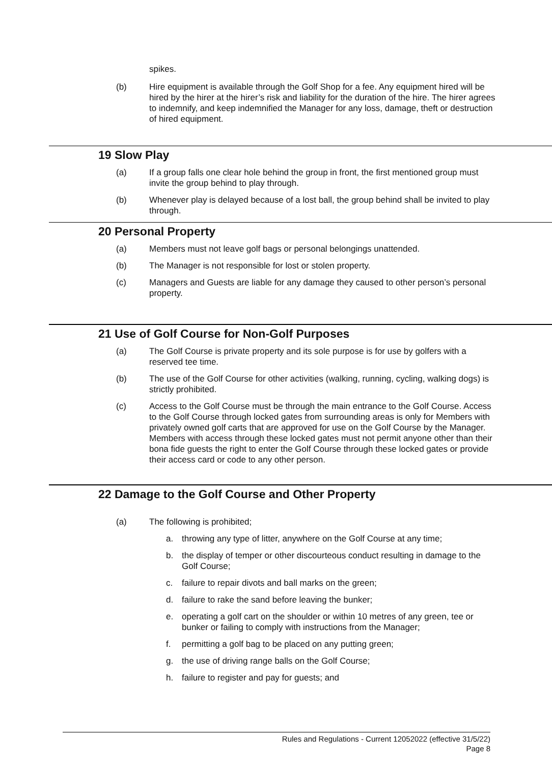spikes.
(b) Hire equipment is available through the Golf Shop for a fee. Any equipment hired will be hired by the hirer at the hirer’s risk and liability for the duration of the hire. The hirer agrees to indemnify, and keep indemnified the Manager for any loss, damage, theft or destruction of hired equipment.
19 Slow Play
(a) If a group falls one clear hole behind the group in front, the first mentioned group must invite the group behind to play through.
(b) Whenever play is delayed because of a lost ball, the group behind shall be invited to play through.
20 Personal Property
(a) Members must not leave golf bags or personal belongings unattended.
(b) The Manager is not responsible for lost or stolen property.
(c) Managers and Guests are liable for any damage they caused to other person’s personal property.
21 Use of Golf Course for Non-Golf Purposes
(a) The Golf Course is private property and its sole purpose is for use by golfers with a reserved tee time.
(b) The use of the Golf Course for other activities (walking, running, cycling, walking dogs) is strictly prohibited.
(c) Access to the Golf Course must be through the main entrance to the Golf Course. Access to the Golf Course through locked gates from surrounding areas is only for Members with privately owned golf carts that are approved for use on the Golf Course by the Manager. Members with access through these locked gates must not permit anyone other than their bona fide guests the right to enter the Golf Course through these locked gates or provide their access card or code to any other person.
22 Damage to the Golf Course and Other Property
(a) The following is prohibited;
a. throwing any type of litter, anywhere on the Golf Course at any time;
b. the display of temper or other discourteous conduct resulting in damage to the Golf Course;
c. failure to repair divots and ball marks on the green;
d. failure to rake the sand before leaving the bunker;
e. operating a golf cart on the shoulder or within 10 metres of any green, tee or bunker or failing to comply with instructions from the Manager;
f. permitting a golf bag to be placed on any putting green;
g. the use of driving range balls on the Golf Course;
h. failure to register and pay for guests; and
Rules and Regulations - Current 12052022 (effective 31/5/22)
Page 8